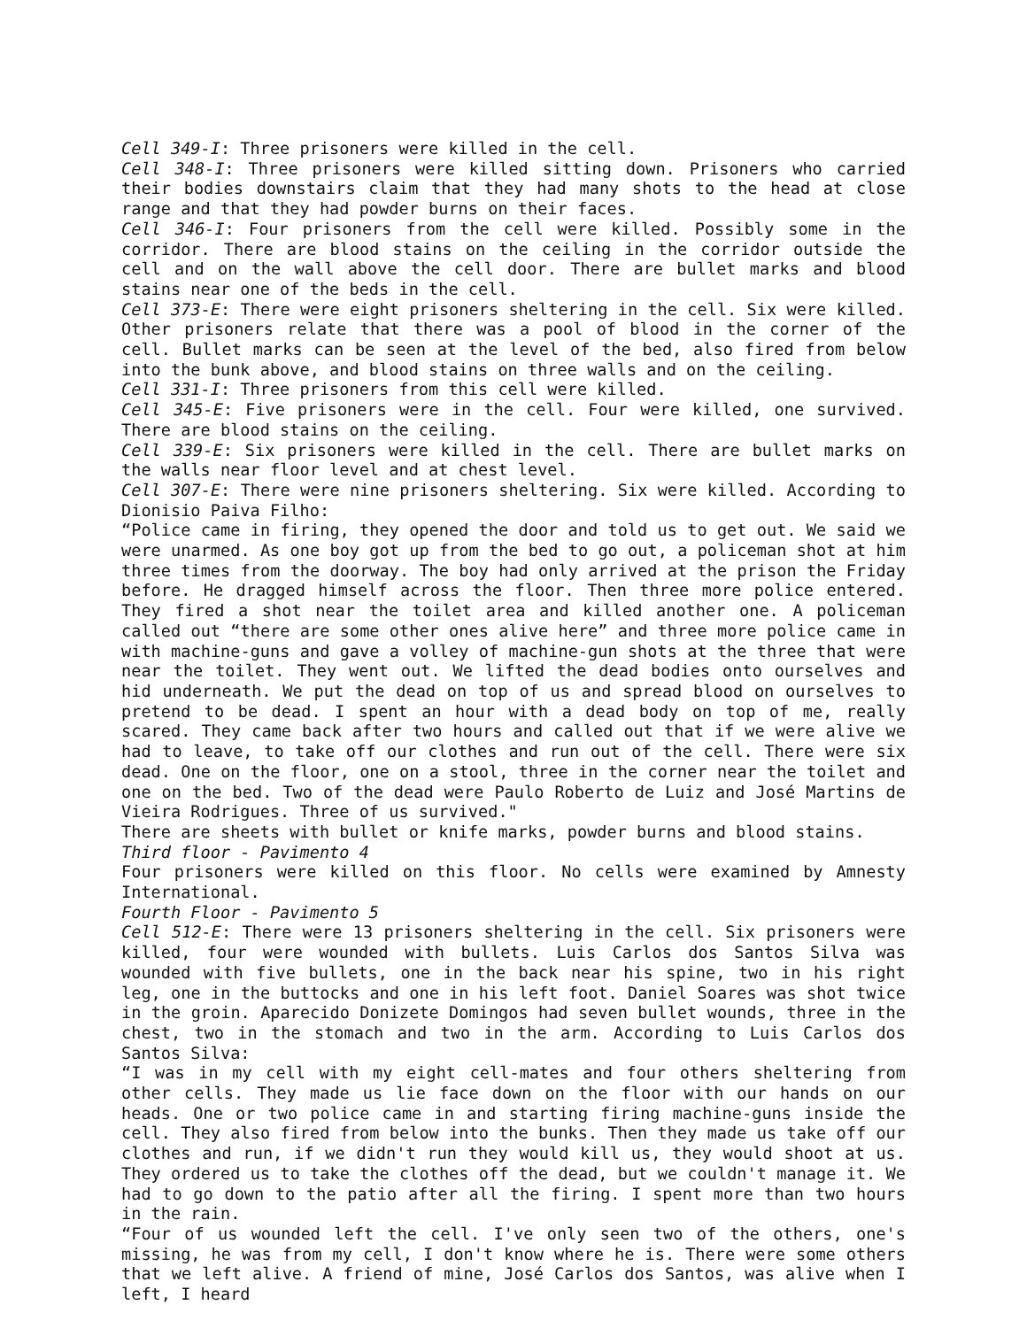Cell 349-I: Three prisoners were killed in the cell.
Cell 348-I: Three prisoners were killed sitting down. Prisoners who carried their bodies downstairs claim that they had many shots to the head at close range and that they had powder burns on their faces.
Cell 346-I: Four prisoners from the cell were killed. Possibly some in the corridor. There are blood stains on the ceiling in the corridor outside the cell and on the wall above the cell door. There are bullet marks and blood stains near one of the beds in the cell.
Cell 373-E: There were eight prisoners sheltering in the cell. Six were killed. Other prisoners relate that there was a pool of blood in the corner of the cell. Bullet marks can be seen at the level of the bed, also fired from below into the bunk above, and blood stains on three walls and on the ceiling.
Cell 331-I: Three prisoners from this cell were killed.
Cell 345-E: Five prisoners were in the cell. Four were killed, one survived. There are blood stains on the ceiling.
Cell 339-E: Six prisoners were killed in the cell. There are bullet marks on the walls near floor level and at chest level.
Cell 307-E: There were nine prisoners sheltering. Six were killed. According to Dionisio Paiva Filho:
“Police came in firing, they opened the door and told us to get out. We said we were unarmed. As one boy got up from the bed to go out, a policeman shot at him three times from the doorway. The boy had only arrived at the prison the Friday before. He dragged himself across the floor. Then three more police entered. They fired a shot near the toilet area and killed another one. A policeman called out “there are some other ones alive here” and three more police came in with machine-guns and gave a volley of machine-gun shots at the three that were near the toilet. They went out. We lifted the dead bodies onto ourselves and hid underneath. We put the dead on top of us and spread blood on ourselves to pretend to be dead. I spent an hour with a dead body on top of me, really scared. They came back after two hours and called out that if we were alive we had to leave, to take off our clothes and run out of the cell. There were six dead. One on the floor, one on a stool, three in the corner near the toilet and one on the bed. Two of the dead were Paulo Roberto de Luiz and José Martins de Vieira Rodrigues. Three of us survived."
There are sheets with bullet or knife marks, powder burns and blood stains.
Third floor - Pavimento 4
Four prisoners were killed on this floor. No cells were examined by Amnesty International.
Fourth Floor - Pavimento 5
Cell 512-E: There were 13 prisoners sheltering in the cell. Six prisoners were killed, four were wounded with bullets. Luis Carlos dos Santos Silva was wounded with five bullets, one in the back near his spine, two in his right leg, one in the buttocks and one in his left foot. Daniel Soares was shot twice in the groin. Aparecido Donizete Domingos had seven bullet wounds, three in the chest, two in the stomach and two in the arm. According to Luis Carlos dos Santos Silva:
“I was in my cell with my eight cell-mates and four others sheltering from other cells. They made us lie face down on the floor with our hands on our heads. One or two police came in and starting firing machine-guns inside the cell. They also fired from below into the bunks. Then they made us take off our clothes and run, if we didn't run they would kill us, they would shoot at us. They ordered us to take the clothes off the dead, but we couldn't manage it. We had to go down to the patio after all the firing. I spent more than two hours in the rain.
“Four of us wounded left the cell. I've only seen two of the others, one's missing, he was from my cell, I don't know where he is. There were some others that we left alive. A friend of mine, José Carlos dos Santos, was alive when I left, I heard